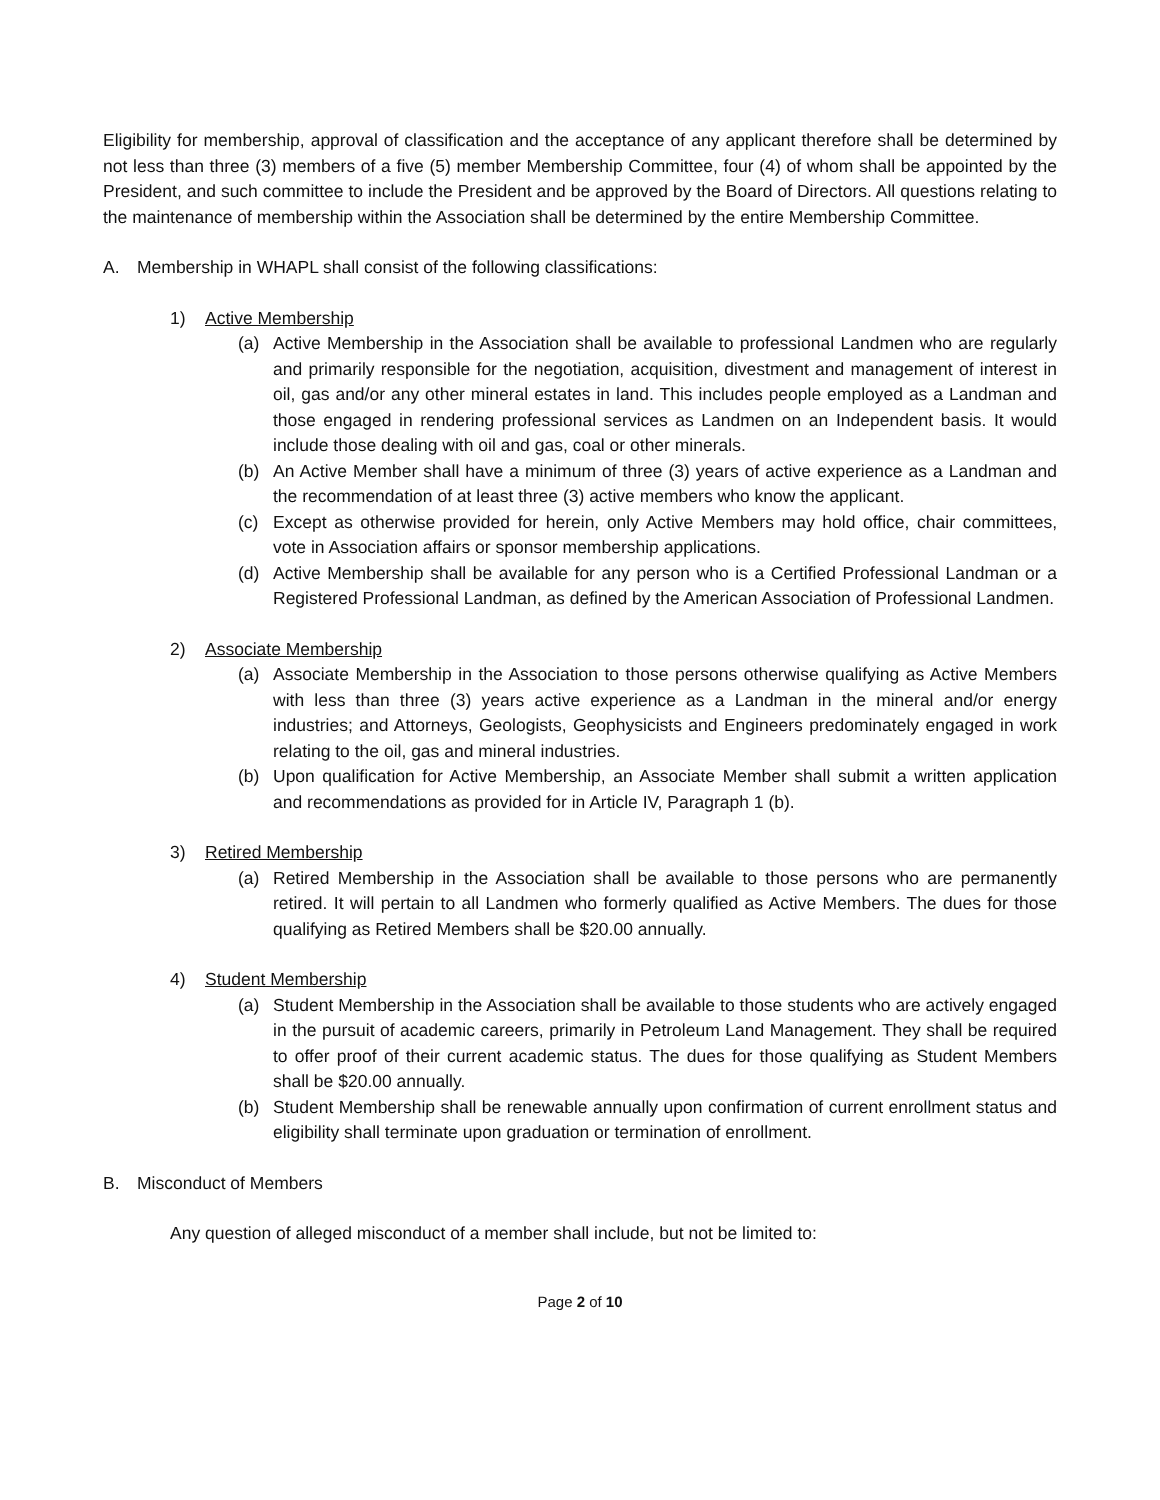Eligibility for membership, approval of classification and the acceptance of any applicant therefore shall be determined by not less than three (3) members of a five (5) member Membership Committee, four (4) of whom shall be appointed by the President, and such committee to include the President and be approved by the Board of Directors. All questions relating to the maintenance of membership within the Association shall be determined by the entire Membership Committee.
A. Membership in WHAPL shall consist of the following classifications:
1) Active Membership
(a) Active Membership in the Association shall be available to professional Landmen who are regularly and primarily responsible for the negotiation, acquisition, divestment and management of interest in oil, gas and/or any other mineral estates in land. This includes people employed as a Landman and those engaged in rendering professional services as Landmen on an Independent basis. It would include those dealing with oil and gas, coal or other minerals.
(b) An Active Member shall have a minimum of three (3) years of active experience as a Landman and the recommendation of at least three (3) active members who know the applicant.
(c) Except as otherwise provided for herein, only Active Members may hold office, chair committees, vote in Association affairs or sponsor membership applications.
(d) Active Membership shall be available for any person who is a Certified Professional Landman or a Registered Professional Landman, as defined by the American Association of Professional Landmen.
2) Associate Membership
(a) Associate Membership in the Association to those persons otherwise qualifying as Active Members with less than three (3) years active experience as a Landman in the mineral and/or energy industries; and Attorneys, Geologists, Geophysicists and Engineers predominately engaged in work relating to the oil, gas and mineral industries.
(b) Upon qualification for Active Membership, an Associate Member shall submit a written application and recommendations as provided for in Article IV, Paragraph 1 (b).
3) Retired Membership
(a) Retired Membership in the Association shall be available to those persons who are permanently retired. It will pertain to all Landmen who formerly qualified as Active Members. The dues for those qualifying as Retired Members shall be $20.00 annually.
4) Student Membership
(a) Student Membership in the Association shall be available to those students who are actively engaged in the pursuit of academic careers, primarily in Petroleum Land Management. They shall be required to offer proof of their current academic status. The dues for those qualifying as Student Members shall be $20.00 annually.
(b) Student Membership shall be renewable annually upon confirmation of current enrollment status and eligibility shall terminate upon graduation or termination of enrollment.
B. Misconduct of Members
Any question of alleged misconduct of a member shall include, but not be limited to:
Page 2 of 10